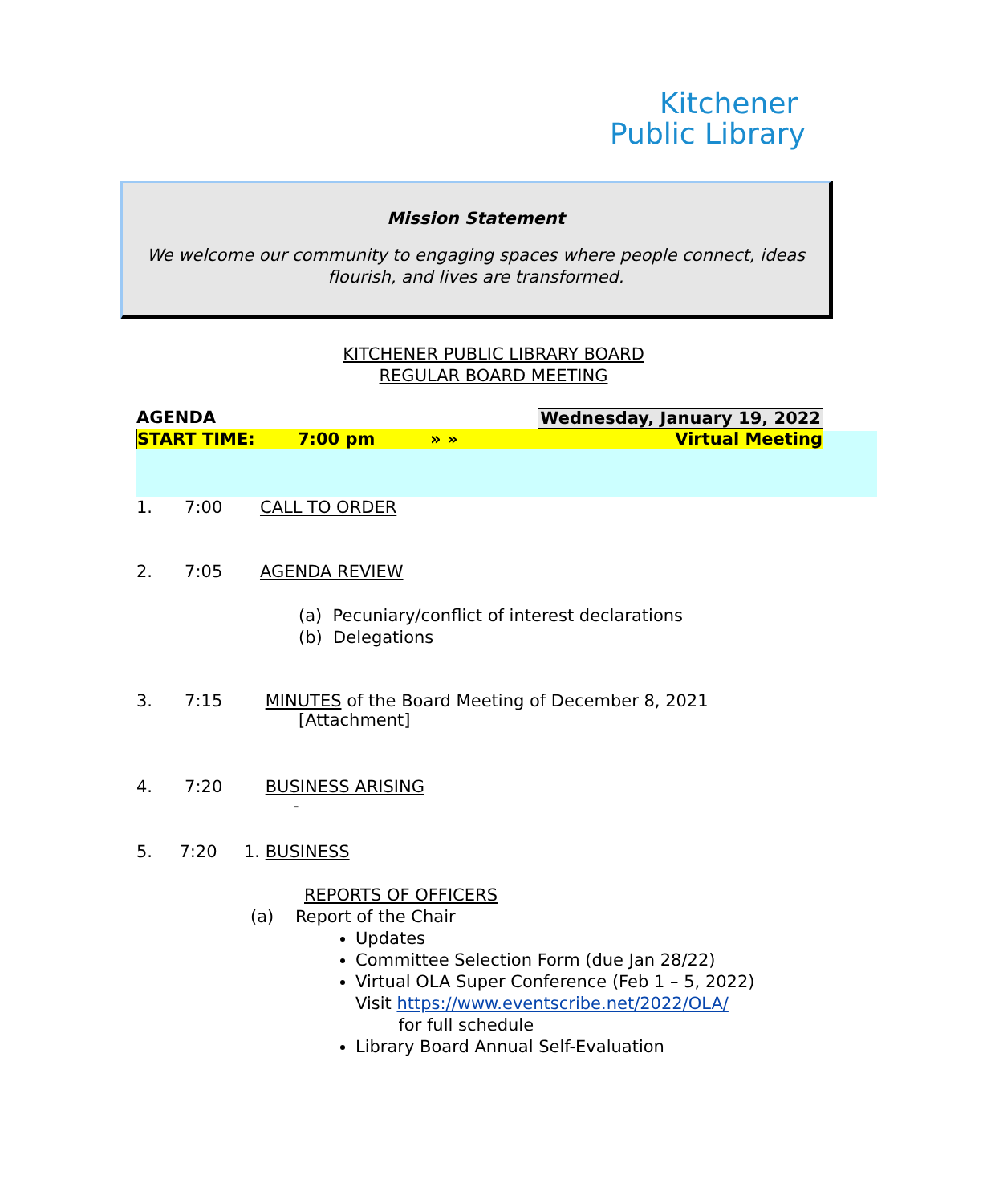Kitchener
Public Library
Mission Statement
We welcome our community to engaging spaces where people connect, ideas flourish, and lives are transformed.
KITCHENER PUBLIC LIBRARY BOARD
REGULAR BOARD MEETING
AGENDA Wednesday, January 19, 2022
START TIME: 7:00 pm » » Virtual Meeting
1. 7:00 CALL TO ORDER
2. 7:05 AGENDA REVIEW
(a) Pecuniary/conflict of interest declarations
(b) Delegations
3. 7:15 MINUTES of the Board Meeting of December 8, 2021
[Attachment]
4. 7:20 BUSINESS ARISING
-
5. 7:20 1. BUSINESS
REPORTS OF OFFICERS
(a) Report of the Chair
Updates
Committee Selection Form (due Jan 28/22)
Virtual OLA Super Conference (Feb 1 – 5, 2022)
Visit https://www.eventscribe.net/2022/OLA/
for full schedule
Library Board Annual Self-Evaluation